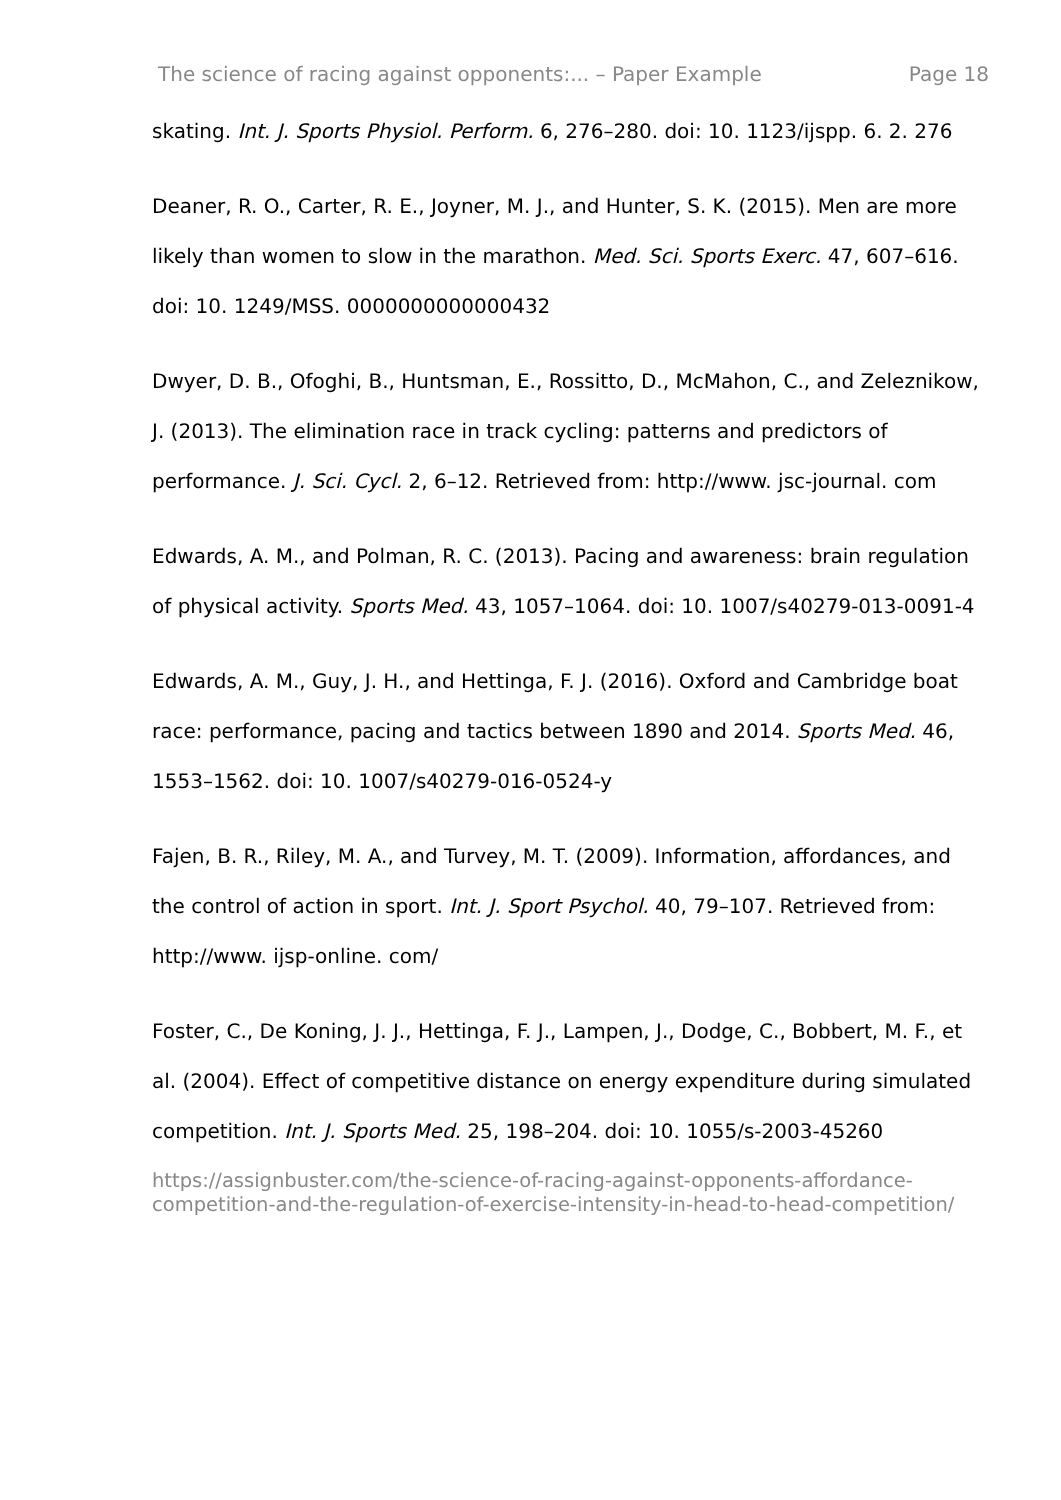The science of racing against opponents:... – Paper Example Page 18
skating. Int. J. Sports Physiol. Perform. 6, 276–280. doi: 10. 1123/ijspp. 6. 2. 276
Deaner, R. O., Carter, R. E., Joyner, M. J., and Hunter, S. K. (2015). Men are more likely than women to slow in the marathon. Med. Sci. Sports Exerc. 47, 607–616. doi: 10. 1249/MSS. 0000000000000432
Dwyer, D. B., Ofoghi, B., Huntsman, E., Rossitto, D., McMahon, C., and Zeleznikow, J. (2013). The elimination race in track cycling: patterns and predictors of performance. J. Sci. Cycl. 2, 6–12. Retrieved from: http://www. jsc-journal. com
Edwards, A. M., and Polman, R. C. (2013). Pacing and awareness: brain regulation of physical activity. Sports Med. 43, 1057–1064. doi: 10. 1007/s40279-013-0091-4
Edwards, A. M., Guy, J. H., and Hettinga, F. J. (2016). Oxford and Cambridge boat race: performance, pacing and tactics between 1890 and 2014. Sports Med. 46, 1553–1562. doi: 10. 1007/s40279-016-0524-y
Fajen, B. R., Riley, M. A., and Turvey, M. T. (2009). Information, affordances, and the control of action in sport. Int. J. Sport Psychol. 40, 79–107. Retrieved from: http://www. ijsp-online. com/
Foster, C., De Koning, J. J., Hettinga, F. J., Lampen, J., Dodge, C., Bobbert, M. F., et al. (2004). Effect of competitive distance on energy expenditure during simulated competition. Int. J. Sports Med. 25, 198–204. doi: 10. 1055/s-2003-45260
https://assignbuster.com/the-science-of-racing-against-opponents-affordance-competition-and-the-regulation-of-exercise-intensity-in-head-to-head-competition/